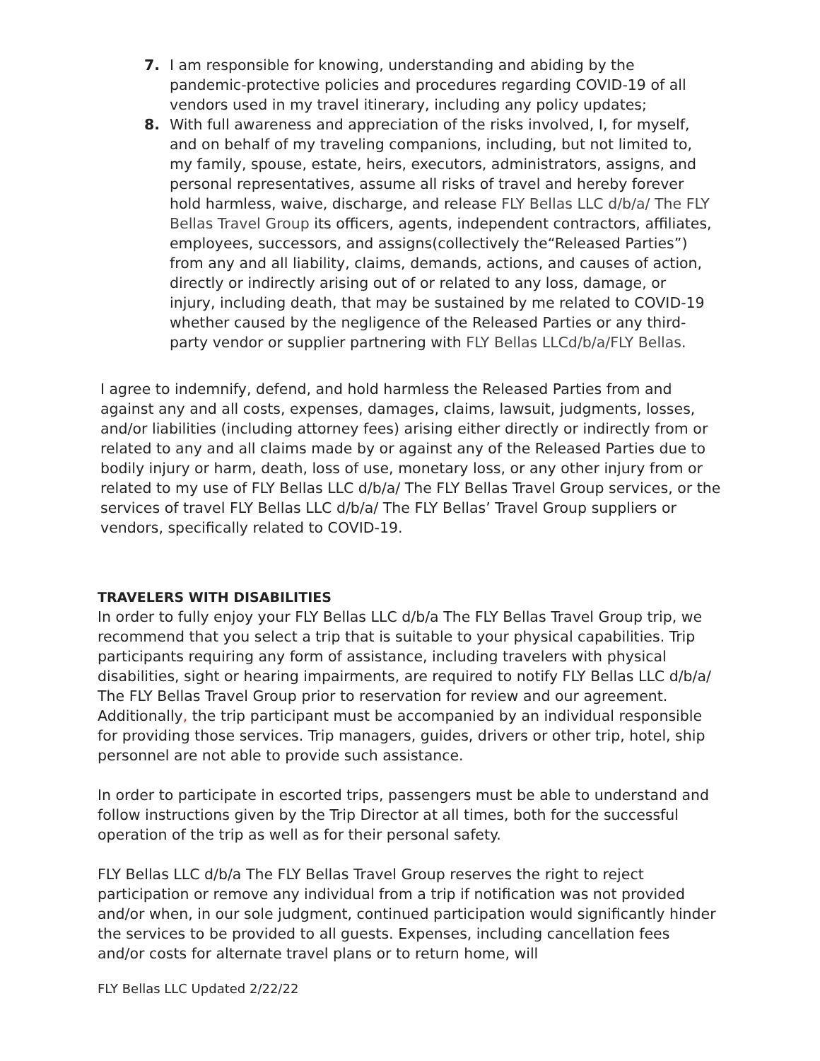7. I am responsible for knowing, understanding and abiding by the pandemic-protective policies and procedures regarding COVID-19 of all vendors used in my travel itinerary, including any policy updates;
8. With full awareness and appreciation of the risks involved, I, for myself, and on behalf of my traveling companions, including, but not limited to, my family, spouse, estate, heirs, executors, administrators, assigns, and personal representatives, assume all risks of travel and hereby forever hold harmless, waive, discharge, and release FLY Bellas LLC d/b/a/ The FLY Bellas Travel Group its officers, agents, independent contractors, affiliates, employees, successors, and assigns(collectively the“Released Parties”) from any and all liability, claims, demands, actions, and causes of action, directly or indirectly arising out of or related to any loss, damage, or injury, including death, that may be sustained by me related to COVID-19 whether caused by the negligence of the Released Parties or any third-party vendor or supplier partnering with FLY Bellas LLCd/b/a/FLY Bellas.
I agree to indemnify, defend, and hold harmless the Released Parties from and against any and all costs, expenses, damages, claims, lawsuit, judgments, losses, and/or liabilities (including attorney fees) arising either directly or indirectly from or related to any and all claims made by or against any of the Released Parties due to bodily injury or harm, death, loss of use, monetary loss, or any other injury from or related to my use of FLY Bellas LLC d/b/a/ The FLY Bellas Travel Group services, or the services of travel FLY Bellas LLC d/b/a/ The FLY Bellas’ Travel Group suppliers or vendors, specifically related to COVID-19.
TRAVELERS WITH DISABILITIES
In order to fully enjoy your FLY Bellas LLC d/b/a The FLY Bellas Travel Group trip, we recommend that you select a trip that is suitable to your physical capabilities. Trip participants requiring any form of assistance, including travelers with physical disabilities, sight or hearing impairments, are required to notify FLY Bellas LLC d/b/a/ The FLY Bellas Travel Group prior to reservation for review and our agreement. Additionally, the trip participant must be accompanied by an individual responsible for providing those services. Trip managers, guides, drivers or other trip, hotel, ship personnel are not able to provide such assistance.
In order to participate in escorted trips, passengers must be able to understand and follow instructions given by the Trip Director at all times, both for the successful operation of the trip as well as for their personal safety.
FLY Bellas LLC d/b/a The FLY Bellas Travel Group reserves the right to reject participation or remove any individual from a trip if notification was not provided and/or when, in our sole judgment, continued participation would significantly hinder the services to be provided to all guests. Expenses, including cancellation fees and/or costs for alternate travel plans or to return home, will
FLY Bellas LLC Updated 2/22/22